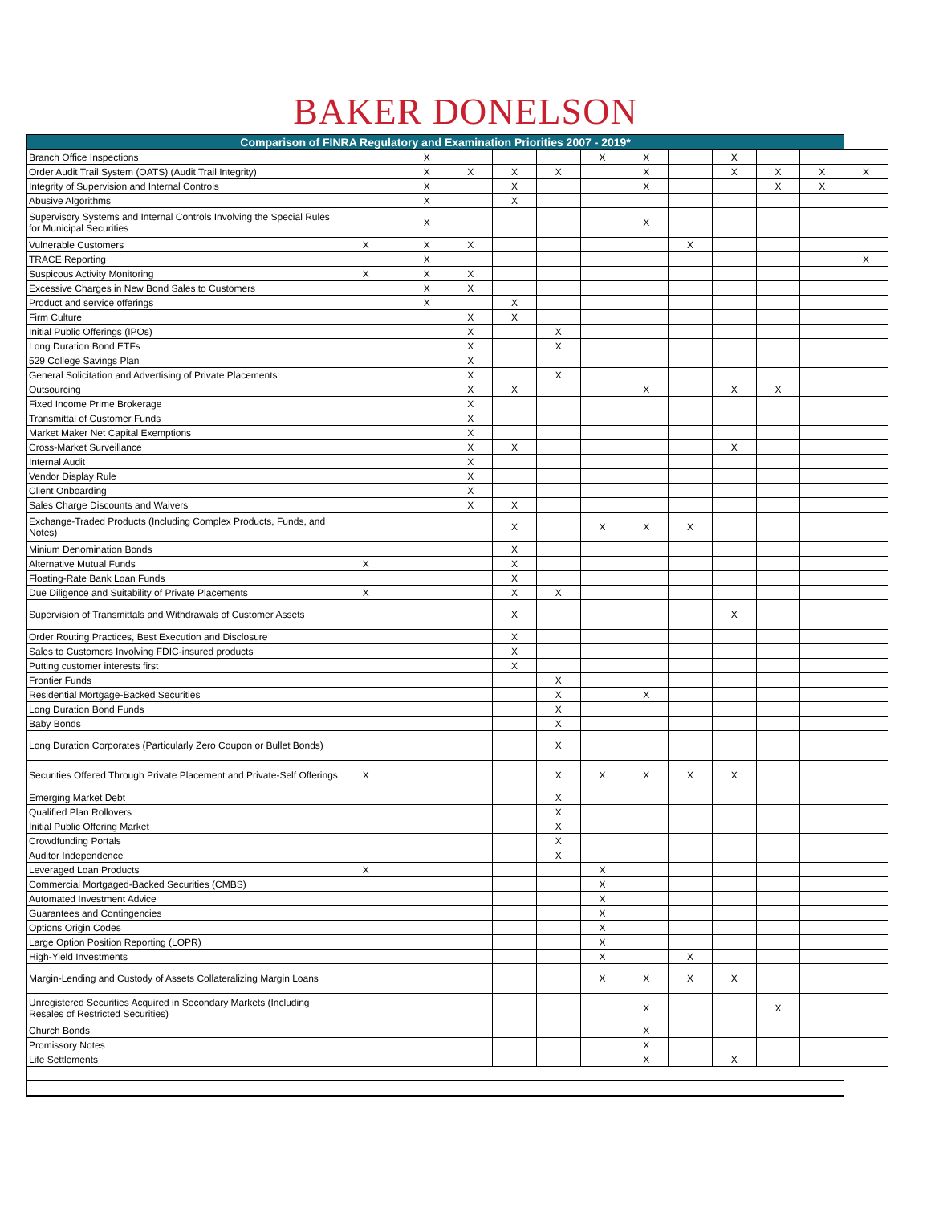BAKER DONELSON
| Comparison of FINRA Regulatory and Examination Priorities 2007 - 2019* | | | | | | | | | | | | | |
| --- | --- | --- | --- | --- | --- | --- | --- | --- | --- | --- | --- | --- | --- |
| Branch Office Inspections | | | X | | | | X | X | | X | | | |
| Order Audit Trail System (OATS) (Audit Trail Integrity) | | | X | X | X | X | | X | | X | X | X | X |
| Integrity of Supervision and Internal Controls | | | X | | X | | | X | | | X | X | |
| Abusive Algorithms | | | X | | X | | | | | | | | |
| Supervisory Systems and Internal Controls Involving the Special Rules for Municipal Securities | | | X | | | | | X | | | | | |
| Vulnerable Customers | X | | X | X | | | | | X | | | | |
| TRACE Reporting | | | X | | | | | | | | | | X |
| Suspicous Activity Monitoring | X | | X | X | | | | | | | | | |
| Excessive Charges in New Bond Sales to Customers | | | X | X | | | | | | | | | |
| Product and service offerings | | | X | | X | | | | | | | | |
| Firm Culture | | | | X | X | | | | | | | | |
| Initial Public Offerings (IPOs) | | | | X | | X | | | | | | | |
| Long Duration Bond ETFs | | | | X | | X | | | | | | | |
| 529 College Savings Plan | | | | X | | | | | | | | | |
| General Solicitation and Advertising of Private Placements | | | | X | | X | | | | | | | |
| Outsourcing | | | | X | X | | | X | | X | X | | |
| Fixed Income Prime Brokerage | | | | X | | | | | | | | | |
| Transmittal of Customer Funds | | | | X | | | | | | | | | |
| Market Maker Net Capital Exemptions | | | | X | | | | | | | | | |
| Cross-Market Surveillance | | | | X | X | | | | | X | | | |
| Internal Audit | | | | X | | | | | | | | | |
| Vendor Display Rule | | | | X | | | | | | | | | |
| Client Onboarding | | | | X | | | | | | | | | |
| Sales Charge Discounts and Waivers | | | | X | X | | | | | | | | |
| Exchange-Traded Products (Including Complex Products, Funds, and Notes) | | | | | X | | X | X | X | | | | |
| Minium Denomination Bonds | | | | | X | | | | | | | | |
| Alternative Mutual Funds | X | | | | X | | | | | | | | |
| Floating-Rate Bank Loan Funds | | | | | X | | | | | | | | |
| Due Diligence and Suitability of Private Placements | X | | | | X | X | | | | | | | |
| Supervision of Transmittals and Withdrawals of Customer Assets | | | | | X | | | | | X | | | |
| Order Routing Practices, Best Execution and Disclosure | | | | | X | | | | | | | | |
| Sales to Customers Involving FDIC-insured products | | | | | X | | | | | | | | |
| Putting customer interests first | | | | | X | | | | | | | | |
| Frontier Funds | | | | | | X | | | | | | | |
| Residential Mortgage-Backed Securities | | | | | | X | | X | | | | | |
| Long Duration Bond Funds | | | | | | X | | | | | | | |
| Baby Bonds | | | | | | X | | | | | | | |
| Long Duration Corporates (Particularly Zero Coupon or Bullet Bonds) | | | | | | X | | | | | | | |
| Securities Offered Through Private Placement and Private-Self Offerings | X | | | | | X | X | X | X | X | | | |
| Emerging Market Debt | | | | | | X | | | | | | | |
| Qualified Plan Rollovers | | | | | | X | | | | | | | |
| Initial Public Offering Market | | | | | | X | | | | | | | |
| Crowdfunding Portals | | | | | | X | | | | | | | |
| Auditor Independence | | | | | | X | | | | | | | |
| Leveraged Loan Products | X | | | | | | X | | | | | | |
| Commercial Mortgaged-Backed Securities (CMBS) | | | | | | | X | | | | | | |
| Automated Investment Advice | | | | | | | X | | | | | | |
| Guarantees and Contingencies | | | | | | | X | | | | | | |
| Options Origin Codes | | | | | | | X | | | | | | |
| Large Option Position Reporting (LOPR) | | | | | | | X | | | | | | |
| High-Yield Investments | | | | | | | X | | X | | | | |
| Margin-Lending and Custody of Assets Collateralizing Margin Loans | | | | | | | X | X | X | X | | | |
| Unregistered Securities Acquired in Secondary Markets (Including Resales of Restricted Securities) | | | | | | | | X | | | X | | |
| Church Bonds | | | | | | | | X | | | | | |
| Promissory Notes | | | | | | | | X | | | | | |
| Life Settlements | | | | | | | | X | | X | | | |